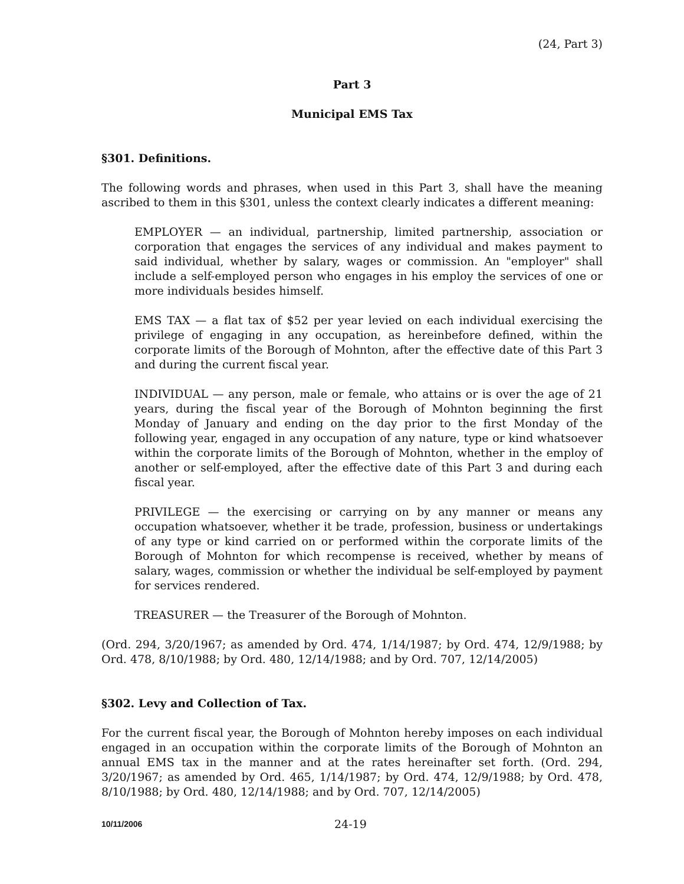(24, Part 3)
Part 3
Municipal EMS Tax
§301. Definitions.
The following words and phrases, when used in this Part 3, shall have the meaning ascribed to them in this §301, unless the context clearly indicates a different meaning:
EMPLOYER — an individual, partnership, limited partnership, association or corporation that engages the services of any individual and makes payment to said individual, whether by salary, wages or commission. An "employer" shall include a self-employed person who engages in his employ the services of one or more individuals besides himself.
EMS TAX — a flat tax of $52 per year levied on each individual exercising the privilege of engaging in any occupation, as hereinbefore defined, within the corporate limits of the Borough of Mohnton, after the effective date of this Part 3 and during the current fiscal year.
INDIVIDUAL — any person, male or female, who attains or is over the age of 21 years, during the fiscal year of the Borough of Mohnton beginning the first Monday of January and ending on the day prior to the first Monday of the following year, engaged in any occupation of any nature, type or kind whatsoever within the corporate limits of the Borough of Mohnton, whether in the employ of another or self-employed, after the effective date of this Part 3 and during each fiscal year.
PRIVILEGE — the exercising or carrying on by any manner or means any occupation whatsoever, whether it be trade, profession, business or undertakings of any type or kind carried on or performed within the corporate limits of the Borough of Mohnton for which recompense is received, whether by means of salary, wages, commission or whether the individual be self-employed by payment for services rendered.
TREASURER — the Treasurer of the Borough of Mohnton.
(Ord. 294, 3/20/1967; as amended by Ord. 474, 1/14/1987; by Ord. 474, 12/9/1988; by Ord. 478, 8/10/1988; by Ord. 480, 12/14/1988; and by Ord. 707, 12/14/2005)
§302. Levy and Collection of Tax.
For the current fiscal year, the Borough of Mohnton hereby imposes on each individual engaged in an occupation within the corporate limits of the Borough of Mohnton an annual EMS tax in the manner and at the rates hereinafter set forth. (Ord. 294, 3/20/1967; as amended by Ord. 465, 1/14/1987; by Ord. 474, 12/9/1988; by Ord. 478, 8/10/1988; by Ord. 480, 12/14/1988; and by Ord. 707, 12/14/2005)
10/11/2006 24-19